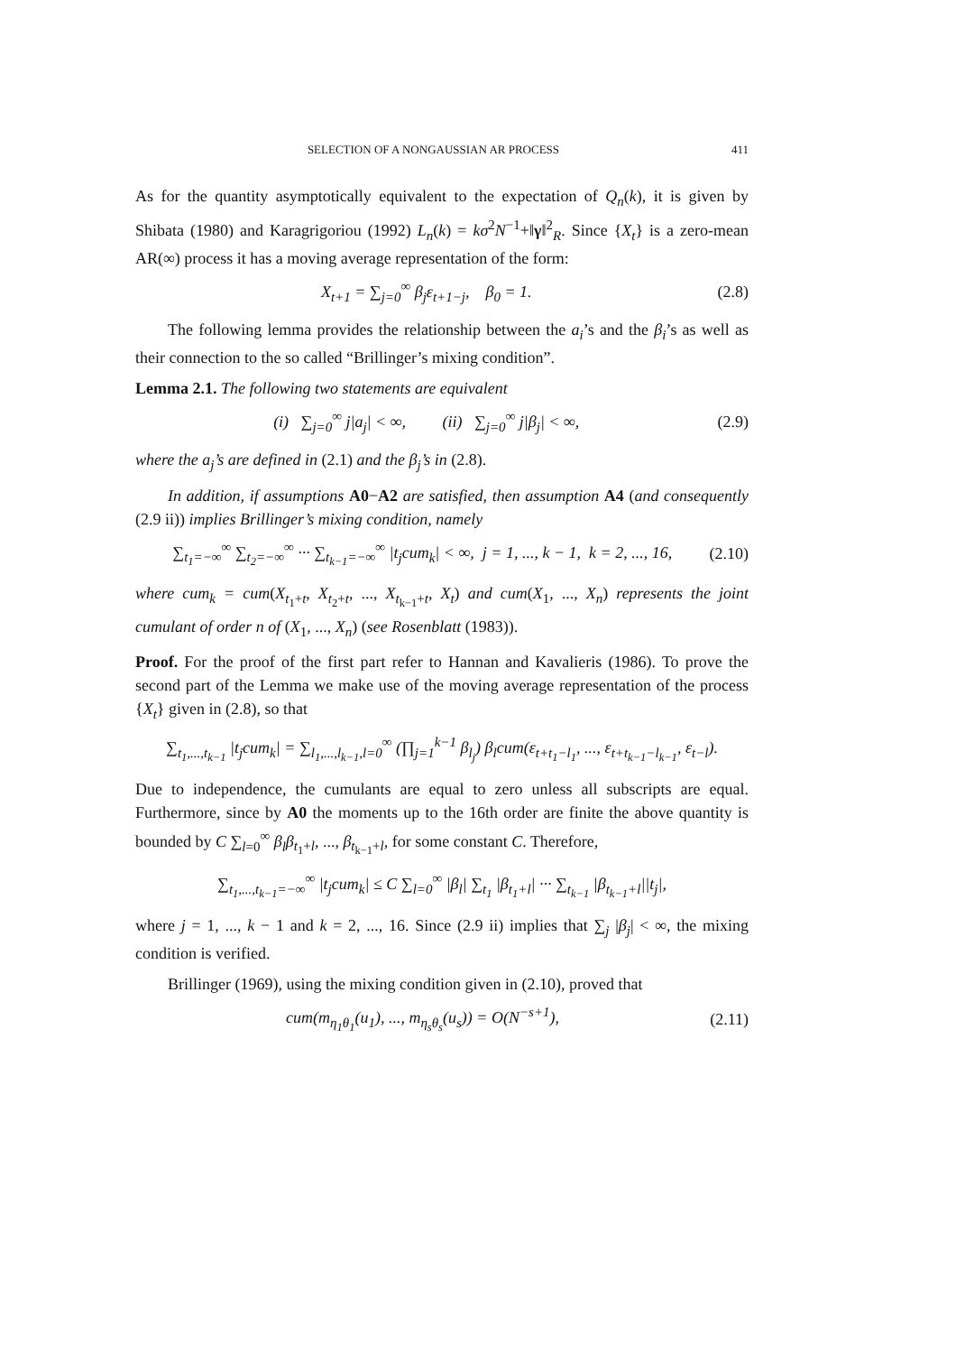SELECTION OF A NONGAUSSIAN AR PROCESS 411
As for the quantity asymptotically equivalent to the expectation of Q<sub>n</sub>(k), it is given by Shibata (1980) and Karagrigoriou (1992) L<sub>n</sub>(k) = kσ<sup>2</sup>N<sup>−1</sup>+‖γ‖<sup>2</sup><sub>R</sub>. Since {X<sub>t</sub>} is a zero-mean AR(∞) process it has a moving average representation of the form:
X<sub>t+1</sub> = ∑<sub>j=0</sub><sup>∞</sup> β<sub>j</sub>ε<sub>t+1−j</sub>, β<sub>0</sub> = 1. (2.8)
The following lemma provides the relationship between the a<sub>i</sub>’s and the β<sub>i</sub>’s as well as their connection to the so called “Brillinger’s mixing condition”.
Lemma 2.1. The following two statements are equivalent
(i) ∑<sub>j=0</sub><sup>∞</sup> j|a<sub>j</sub>| < ∞, (ii) ∑<sub>j=0</sub><sup>∞</sup> j|β<sub>j</sub>| < ∞, (2.9)
where the a<sub>j</sub>’s are defined in (2.1) and the β<sub>j</sub>’s in (2.8).
In addition, if assumptions A0−A2 are satisfied, then assumption A4 (and consequently (2.9 ii)) implies Brillinger’s mixing condition, namely
∑<sub>t<sub>1</sub>=−∞</sub><sup>∞</sup> ∑<sub>t<sub>2</sub>=−∞</sub><sup>∞</sup> ··· ∑<sub>t<sub>k−1</sub>=−∞</sub><sup>∞</sup> |t<sub>j</sub>cum<sub>k</sub>| < ∞, j = 1, ..., k − 1, k = 2, ..., 16, (2.10)
where cum<sub>k</sub> = cum(X<sub>t<sub>1</sub>+t</sub>, X<sub>t<sub>2</sub>+t</sub>, ..., X<sub>t<sub>k−1</sub>+t</sub>, X<sub>t</sub>) and cum(X<sub>1</sub>, ..., X<sub>n</sub>) represents the joint cumulant of order n of (X<sub>1</sub>, ..., X<sub>n</sub>) (see Rosenblatt (1983)).
Proof. For the proof of the first part refer to Hannan and Kavalieris (1986). To prove the second part of the Lemma we make use of the moving average representation of the process {X<sub>t</sub>} given in (2.8), so that
∑<sub>t<sub>1</sub>,...,t<sub>k−1</sub></sub> |t<sub>j</sub>cum<sub>k</sub>| = ∑<sub>l<sub>1</sub>,...,l<sub>k−1</sub>,l=0</sub><sup>∞</sup> (∏<sub>j=1</sub><sup>k−1</sup> β<sub>l<sub>j</sub></sub>) β<sub>l</sub>cum(ε<sub>t+t<sub>1</sub>−l<sub>1</sub></sub>, ..., ε<sub>t+t<sub>k−1</sub>−l<sub>k−1</sub></sub>, ε<sub>t−l</sub>).
Due to independence, the cumulants are equal to zero unless all subscripts are equal. Furthermore, since by A0 the moments up to the 16th order are finite the above quantity is bounded by C ∑<sub>l=0</sub><sup>∞</sup> β<sub>l</sub>β<sub>t<sub>1</sub>+l</sub>, ..., β<sub>t<sub>k−1</sub>+l</sub>, for some constant C. Therefore,
∑<sub>t<sub>1</sub>,...,t<sub>k−1</sub>=−∞</sub><sup>∞</sup> |t<sub>j</sub>cum<sub>k</sub>| ≤ C ∑<sub>l=0</sub><sup>∞</sup> |β<sub>l</sub>| ∑<sub>t<sub>1</sub></sub> |β<sub>t<sub>1</sub>+l</sub>| ··· ∑<sub>t<sub>k−1</sub></sub> |β<sub>t<sub>k−1</sub>+l</sub>||t<sub>j</sub>|,
where j = 1, ..., k − 1 and k = 2, ..., 16. Since (2.9 ii) implies that ∑<sub>j</sub> |β<sub>j</sub>| < ∞, the mixing condition is verified.
Brillinger (1969), using the mixing condition given in (2.10), proved that
cum(m<sub>η<sub>1</sub>θ<sub>1</sub></sub>(u<sub>1</sub>), ..., m<sub>η<sub>s</sub>θ<sub>s</sub></sub>(u<sub>s</sub>)) = O(N<sup>−s+1</sup>), (2.11)